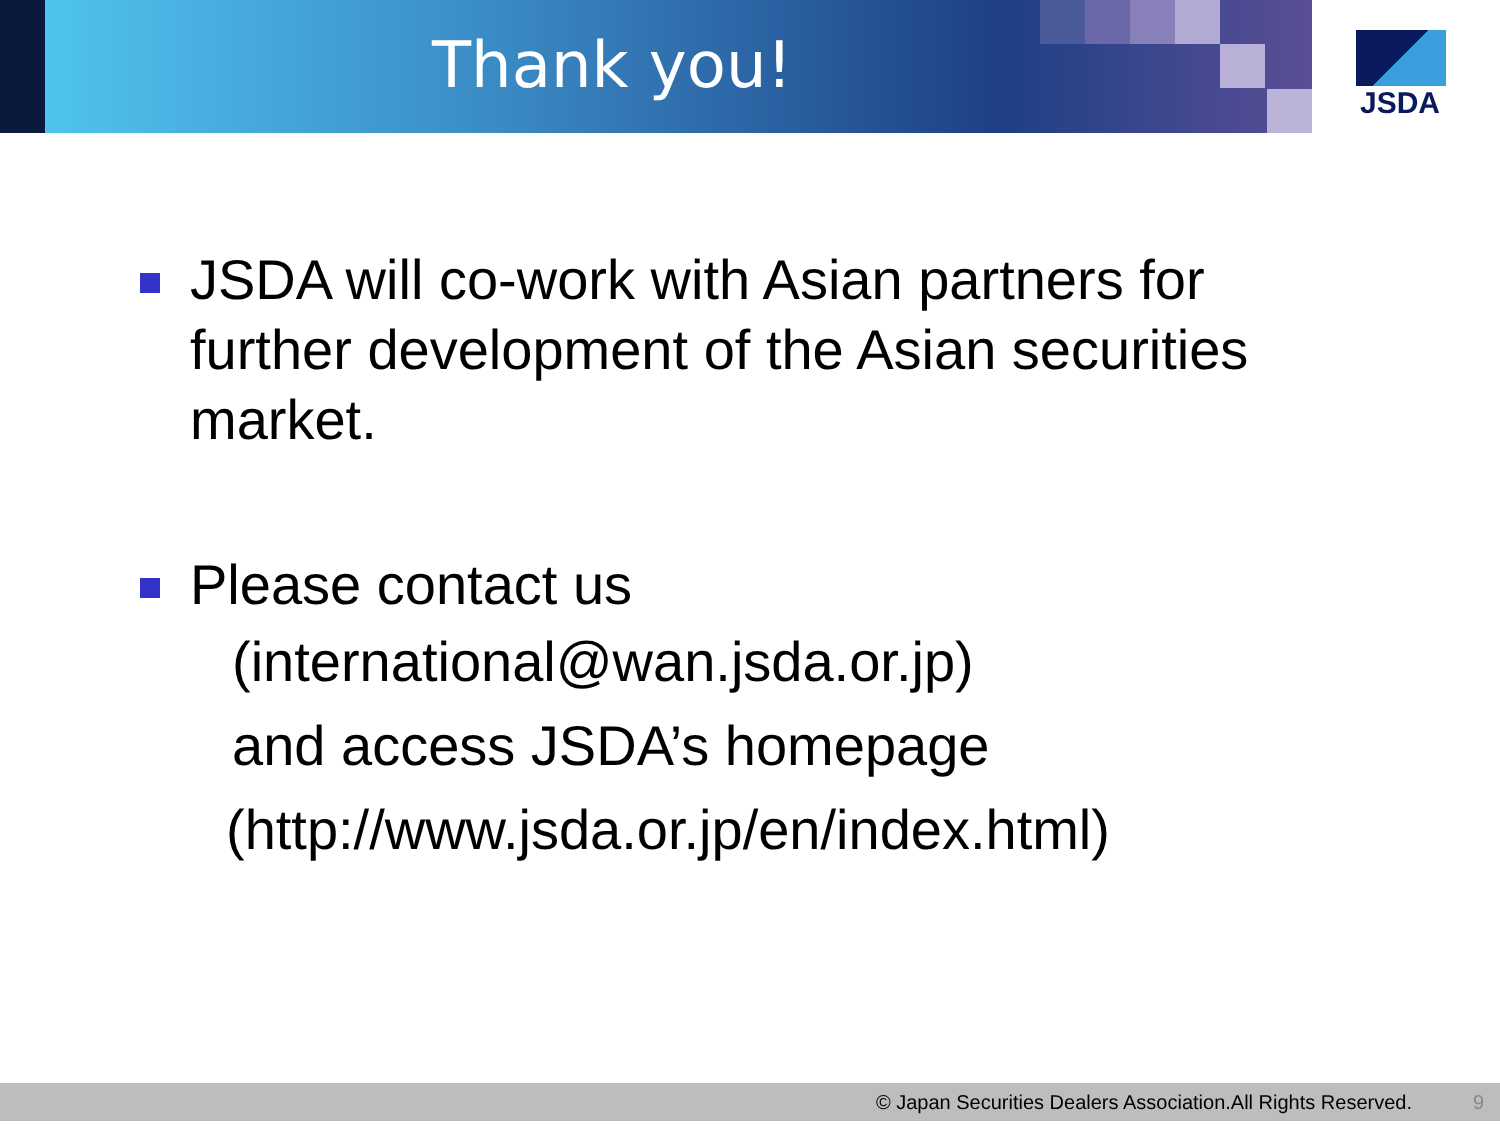Thank you! JSDA
JSDA will co-work with Asian partners for
further development of the Asian securities
market.
Please contact us
(international@wan.jsda.or.jp)
and access JSDA’s homepage
(http://www.jsda.or.jp/en/index.html)
© Japan Securities Dealers Association.All Rights Reserved. 9